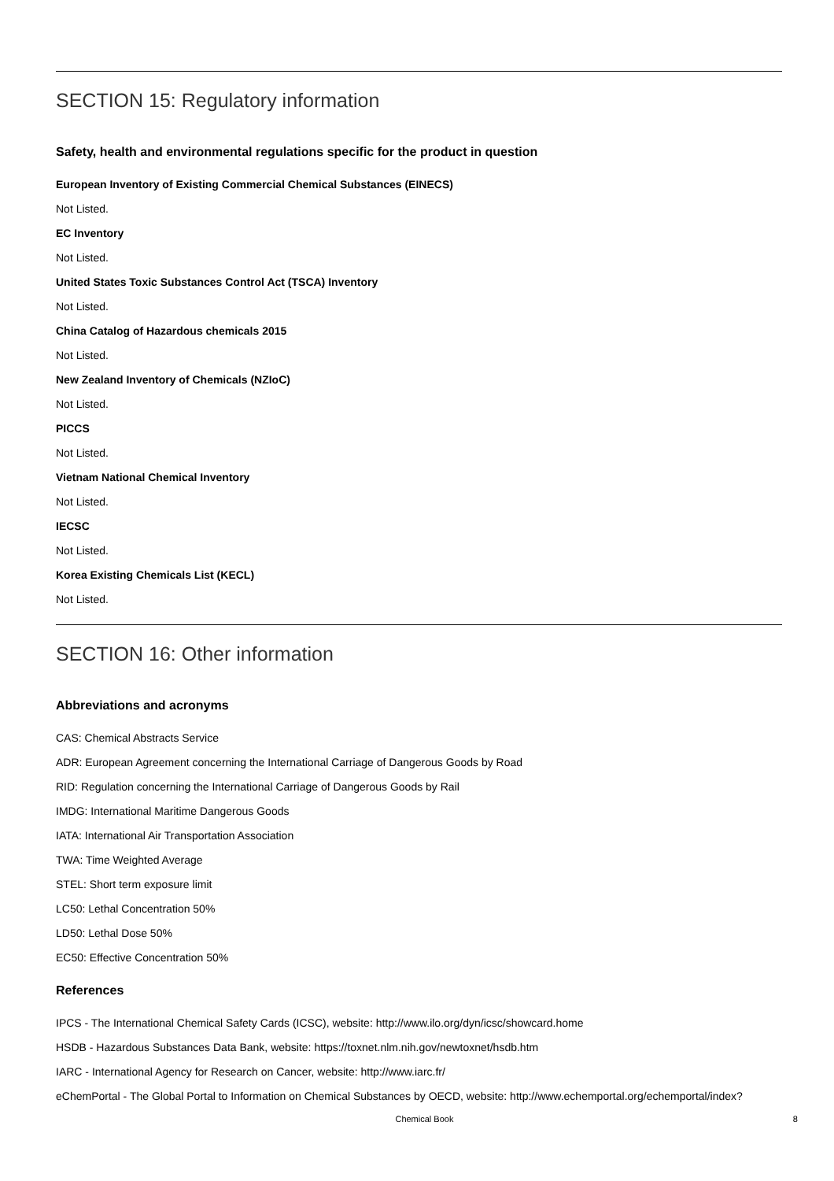SECTION 15: Regulatory information
Safety, health and environmental regulations specific for the product in question
European Inventory of Existing Commercial Chemical Substances (EINECS)
Not Listed.
EC Inventory
Not Listed.
United States Toxic Substances Control Act (TSCA) Inventory
Not Listed.
China Catalog of Hazardous chemicals 2015
Not Listed.
New Zealand Inventory of Chemicals (NZIoC)
Not Listed.
PICCS
Not Listed.
Vietnam National Chemical Inventory
Not Listed.
IECSC
Not Listed.
Korea Existing Chemicals List (KECL)
Not Listed.
SECTION 16: Other information
Abbreviations and acronyms
CAS: Chemical Abstracts Service
ADR: European Agreement concerning the International Carriage of Dangerous Goods by Road
RID: Regulation concerning the International Carriage of Dangerous Goods by Rail
IMDG: International Maritime Dangerous Goods
IATA: International Air Transportation Association
TWA: Time Weighted Average
STEL: Short term exposure limit
LC50: Lethal Concentration 50%
LD50: Lethal Dose 50%
EC50: Effective Concentration 50%
References
IPCS - The International Chemical Safety Cards (ICSC), website: http://www.ilo.org/dyn/icsc/showcard.home
HSDB - Hazardous Substances Data Bank, website: https://toxnet.nlm.nih.gov/newtoxnet/hsdb.htm
IARC - International Agency for Research on Cancer, website: http://www.iarc.fr/
eChemPortal - The Global Portal to Information on Chemical Substances by OECD, website: http://www.echemportal.org/echemportal/index?
Chemical Book 8